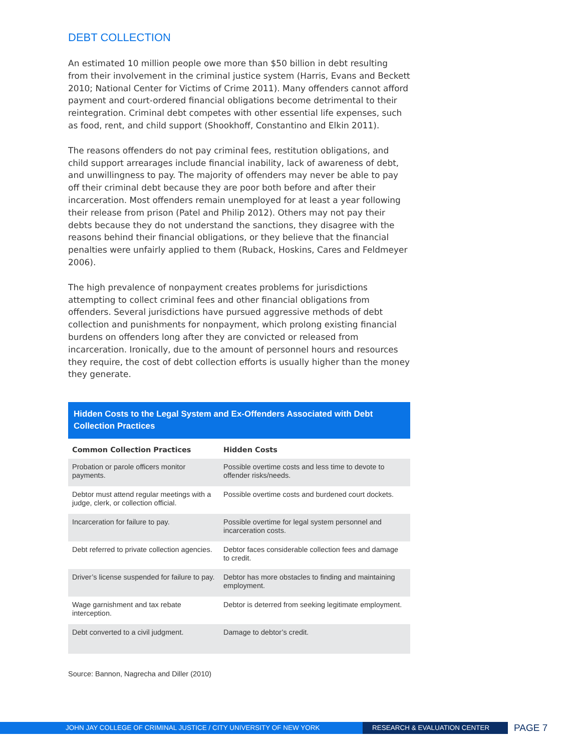DEBT COLLECTION
An estimated 10 million people owe more than $50 billion in debt resulting from their involvement in the criminal justice system (Harris, Evans and Beckett 2010; National Center for Victims of Crime 2011). Many offenders cannot afford payment and court-ordered financial obligations become detrimental to their reintegration. Criminal debt competes with other essential life expenses, such as food, rent, and child support (Shookhoff, Constantino and Elkin 2011).
The reasons offenders do not pay criminal fees, restitution obligations, and child support arrearages include financial inability, lack of awareness of debt, and unwillingness to pay. The majority of offenders may never be able to pay off their criminal debt because they are poor both before and after their incarceration. Most offenders remain unemployed for at least a year following their release from prison (Patel and Philip 2012). Others may not pay their debts because they do not understand the sanctions, they disagree with the reasons behind their financial obligations, or they believe that the financial penalties were unfairly applied to them (Ruback, Hoskins, Cares and Feldmeyer 2006).
The high prevalence of nonpayment creates problems for jurisdictions attempting to collect criminal fees and other financial obligations from offenders. Several jurisdictions have pursued aggressive methods of debt collection and punishments for nonpayment, which prolong existing financial burdens on offenders long after they are convicted or released from incarceration. Ironically, due to the amount of personnel hours and resources they require, the cost of debt collection efforts is usually higher than the money they generate.
Hidden Costs to the Legal System and Ex-Offenders Associated with Debt Collection Practices
| Common Collection Practices | Hidden Costs |
| --- | --- |
| Probation or parole officers monitor payments. | Possible overtime costs and less time to devote to offender risks/needs. |
| Debtor must attend regular meetings with a judge, clerk, or collection official. | Possible overtime costs and burdened court dockets. |
| Incarceration for failure to pay. | Possible overtime for legal system personnel and incarceration costs. |
| Debt referred to private collection agencies. | Debtor faces considerable collection fees and damage to credit. |
| Driver’s license suspended for failure to pay. | Debtor has more obstacles to finding and maintaining employment. |
| Wage garnishment and tax rebate interception. | Debtor is deterred from seeking legitimate employment. |
| Debt converted to a civil judgment. | Damage to debtor’s credit. |
Source: Bannon, Nagrecha and Diller (2010)
JOHN JAY COLLEGE OF CRIMINAL JUSTICE / CITY UNIVERSITY OF NEW YORK RESEARCH & EVALUATION CENTER
PAGE 7